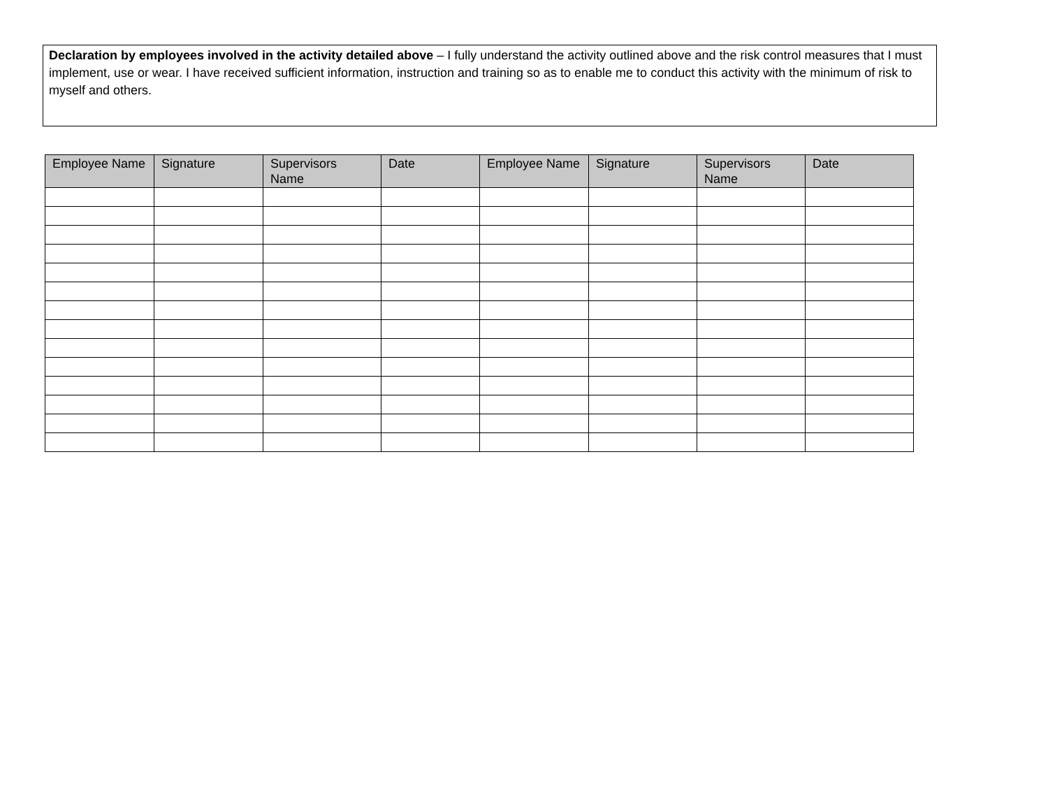Declaration by employees involved in the activity detailed above – I fully understand the activity outlined above and the risk control measures that I must implement, use or wear. I have received sufficient information, instruction and training so as to enable me to conduct this activity with the minimum of risk to myself and others.
| Employee Name | Signature | Supervisors Name | Date | Employee Name | Signature | Supervisors Name | Date |
| --- | --- | --- | --- | --- | --- | --- | --- |